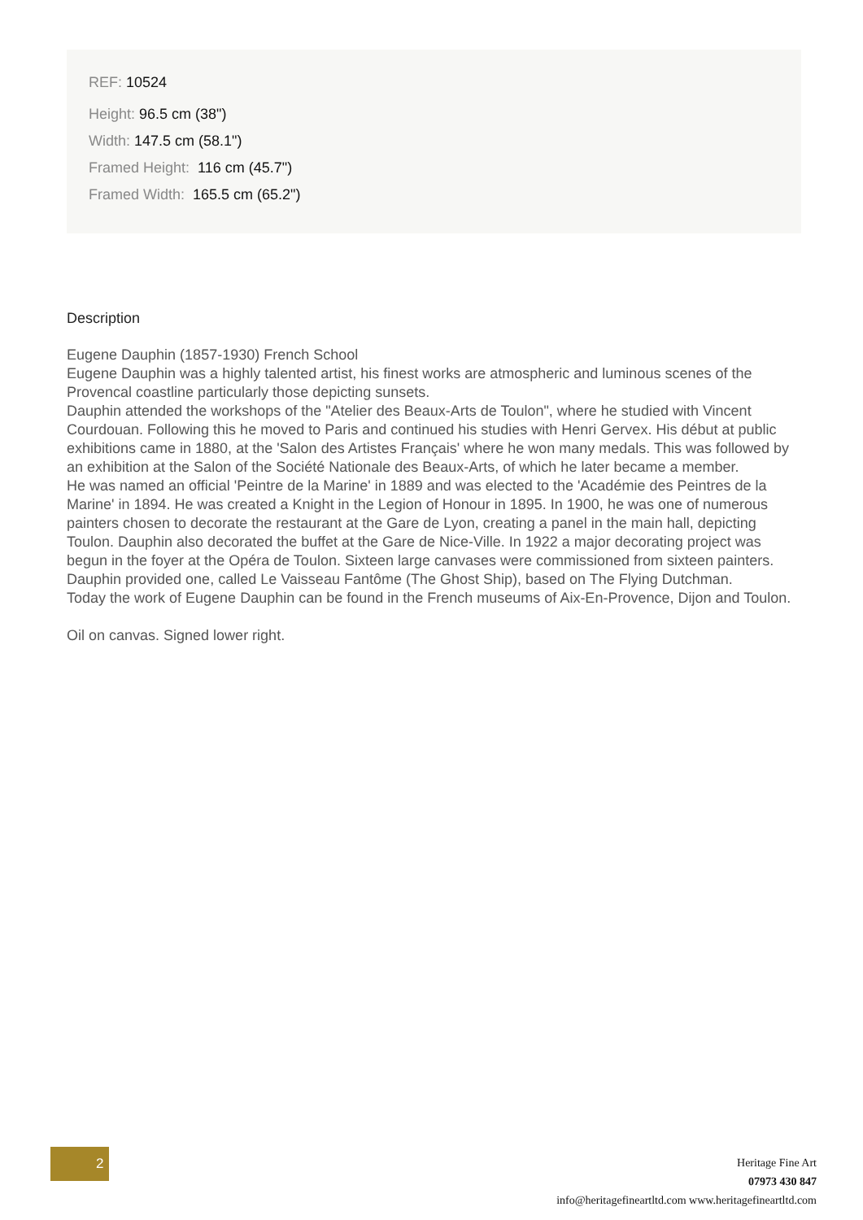REF: 10524
Height: 96.5 cm (38")
Width: 147.5 cm (58.1")
Framed Height: 116 cm (45.7")
Framed Width: 165.5 cm (65.2")
Description
Eugene Dauphin (1857-1930) French School
Eugene Dauphin was a highly talented artist, his finest works are atmospheric and luminous scenes of the Provencal coastline particularly those depicting sunsets.
Dauphin attended the workshops of the "Atelier des Beaux-Arts de Toulon", where he studied with Vincent Courdouan. Following this he moved to Paris and continued his studies with Henri Gervex. His début at public exhibitions came in 1880, at the 'Salon des Artistes Français' where he won many medals. This was followed by an exhibition at the Salon of the Société Nationale des Beaux-Arts, of which he later became a member.
He was named an official 'Peintre de la Marine' in 1889 and was elected to the 'Académie des Peintres de la Marine' in 1894. He was created a Knight in the Legion of Honour in 1895. In 1900, he was one of numerous painters chosen to decorate the restaurant at the Gare de Lyon, creating a panel in the main hall, depicting Toulon. Dauphin also decorated the buffet at the Gare de Nice-Ville. In 1922 a major decorating project was begun in the foyer at the Opéra de Toulon. Sixteen large canvases were commissioned from sixteen painters. Dauphin provided one, called Le Vaisseau Fantôme (The Ghost Ship), based on The Flying Dutchman.
Today the work of Eugene Dauphin can be found in the French museums of Aix-En-Provence, Dijon and Toulon.
Oil on canvas. Signed lower right.
2
Heritage Fine Art
07973 430 847
info@heritagefineartltd.com www.heritagefineartltd.com